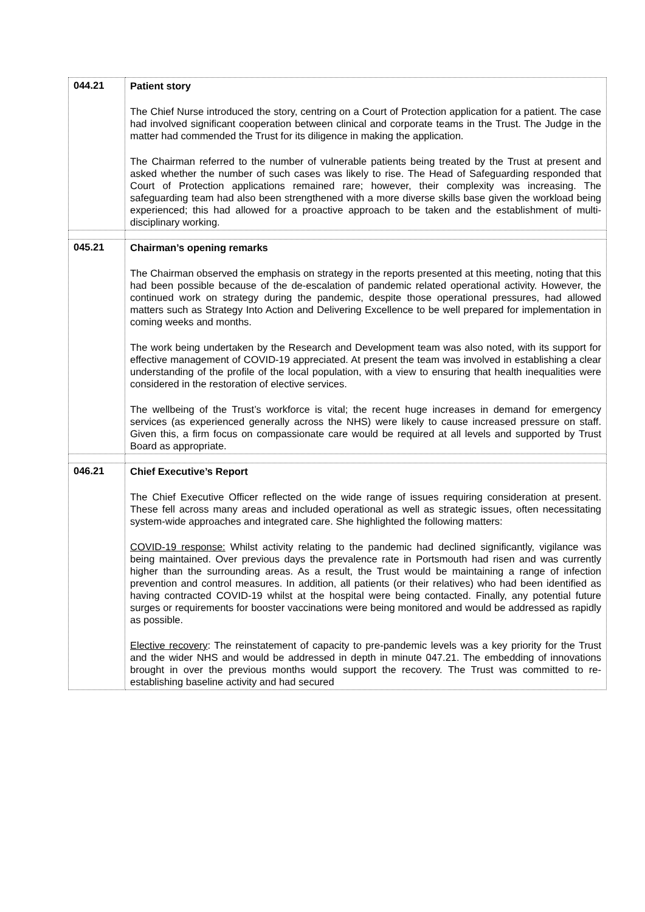| 044.21 | Patient story The Chief Nurse introduced the story, centring on a Court of Protection application for a patient. The case had involved significant cooperation between clinical and corporate teams in the Trust. The Judge in the matter had commended the Trust for its diligence in making the application. The Chairman referred to the number of vulnerable patients being treated by the Trust at present and asked whether the number of such cases was likely to rise. The Head of Safeguarding responded that Court of Protection applications remained rare; however, their complexity was increasing. The safeguarding team had also been strengthened with a more diverse skills base given the workload being experienced; this had allowed for a proactive approach to be taken and the establishment of multi-disciplinary working. |
| 045.21 | Chairman’s opening remarks The Chairman observed the emphasis on strategy in the reports presented at this meeting, noting that this had been possible because of the de-escalation of pandemic related operational activity. However, the continued work on strategy during the pandemic, despite those operational pressures, had allowed matters such as Strategy Into Action and Delivering Excellence to be well prepared for implementation in coming weeks and months. The work being undertaken by the Research and Development team was also noted, with its support for effective management of COVID-19 appreciated. At present the team was involved in establishing a clear understanding of the profile of the local population, with a view to ensuring that health inequalities were considered in the restoration of elective services. The wellbeing of the Trust’s workforce is vital; the recent huge increases in demand for emergency services (as experienced generally across the NHS) were likely to cause increased pressure on staff. Given this, a firm focus on compassionate care would be required at all levels and supported by Trust Board as appropriate. |
| 046.21 | Chief Executive’s Report The Chief Executive Officer reflected on the wide range of issues requiring consideration at present. These fell across many areas and included operational as well as strategic issues, often necessitating system-wide approaches and integrated care. She highlighted the following matters: COVID-19 response: Whilst activity relating to the pandemic had declined significantly, vigilance was being maintained. Over previous days the prevalence rate in Portsmouth had risen and was currently higher than the surrounding areas. As a result, the Trust would be maintaining a range of infection prevention and control measures. In addition, all patients (or their relatives) who had been identified as having contracted COVID-19 whilst at the hospital were being contacted. Finally, any potential future surges or requirements for booster vaccinations were being monitored and would be addressed as rapidly as possible. Elective recovery : The reinstatement of capacity to pre-pandemic levels was a key priority for the Trust and the wider NHS and would be addressed in depth in minute 047.21. The embedding of innovations brought in over the previous months would support the recovery. The Trust was committed to re-establishing baseline activity and had secured |